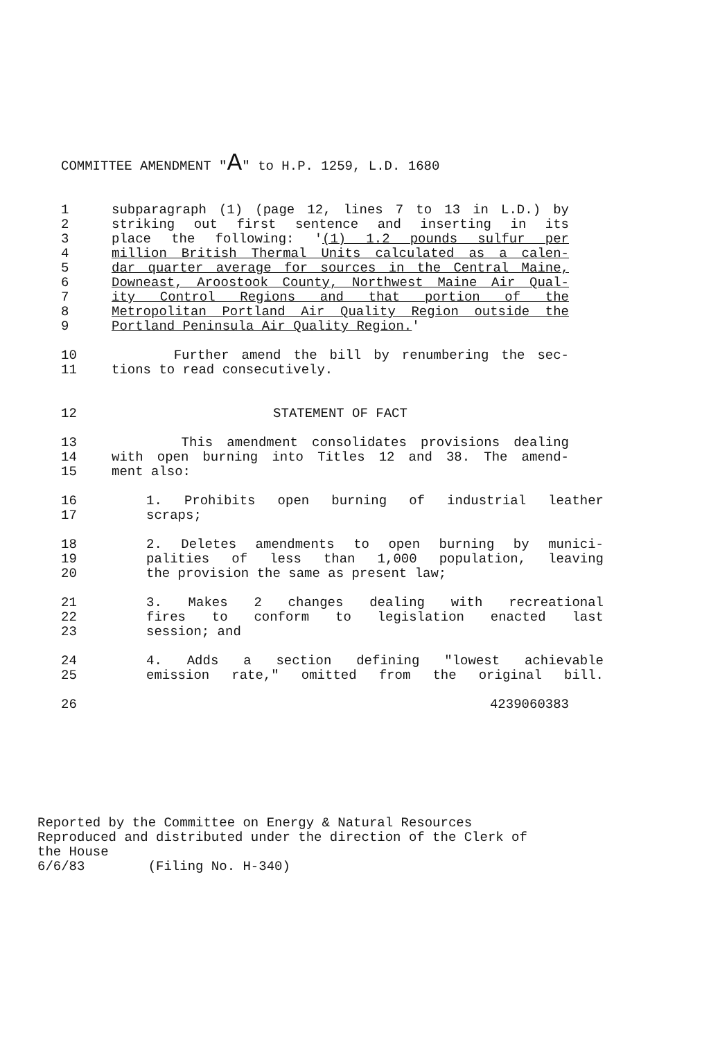COMMITTEE AMENDMENT "A" to H.P. 1259, L.D. 1680
1 subparagraph (1) (page 12, lines 7 to 13 in L.D.) by
2 striking out first sentence and inserting in its
3 place the following: '(1) 1.2 pounds sulfur per
4 million British Thermal Units calculated as a calen-
5 dar quarter average for sources in the Central Maine,
6 Downeast, Aroostook County, Northwest Maine Air Qual-
7 ity Control Regions and that portion of the
8 Metropolitan Portland Air Quality Region outside the
9 Portland Peninsula Air Quality Region.'
10 Further amend the bill by renumbering the sec-
11 tions to read consecutively.
12 STATEMENT OF FACT
13 This amendment consolidates provisions dealing
14 with open burning into Titles 12 and 38. The amend-
15 ment also:
16 1. Prohibits open burning of industrial leather
17 scraps;
18 2. Deletes amendments to open burning by munici-
19 palities of less than 1,000 population, leaving
20 the provision the same as present law;
21 3. Makes 2 changes dealing with recreational
22 fires to conform to legislation enacted last
23 session; and
24 4. Adds a section defining "lowest achievable
25 emission rate," omitted from the original bill.
26 4239060383
Reported by the Committee on Energy & Natural Resources
Reproduced and distributed under the direction of the Clerk of
the House
6/6/83 (Filing No. H-340)